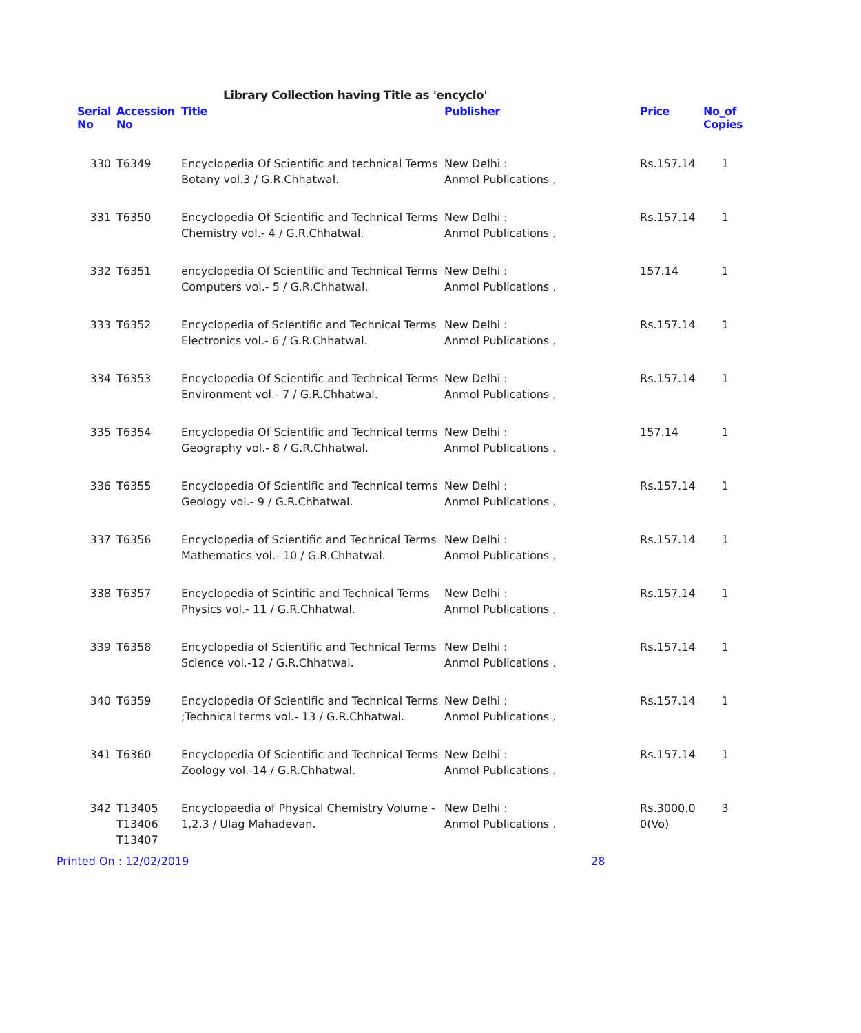Library Collection having Title as 'encyclo'
| Serial No | Accession No | Title | Publisher | Price | No_of Copies |
| --- | --- | --- | --- | --- | --- |
| 330 | T6349 | Encyclopedia Of Scientific and technical Terms Botany vol.3 / G.R.Chhatwal. | New Delhi : Anmol Publications , | Rs.157.14 | 1 |
| 331 | T6350 | Encyclopedia Of Scientific and Technical Terms Chemistry vol.- 4 / G.R.Chhatwal. | New Delhi : Anmol Publications , | Rs.157.14 | 1 |
| 332 | T6351 | encyclopedia Of Scientific and Technical Terms Computers vol.- 5 / G.R.Chhatwal. | New Delhi : Anmol Publications , | 157.14 | 1 |
| 333 | T6352 | Encyclopedia of Scientific and Technical Terms Electronics vol.- 6 / G.R.Chhatwal. | New Delhi : Anmol Publications , | Rs.157.14 | 1 |
| 334 | T6353 | Encyclopedia Of Scientific and Technical Terms Environment vol.- 7 / G.R.Chhatwal. | New Delhi : Anmol Publications , | Rs.157.14 | 1 |
| 335 | T6354 | Encyclopedia Of Scientific and Technical terms Geography vol.- 8 / G.R.Chhatwal. | New Delhi : Anmol Publications , | 157.14 | 1 |
| 336 | T6355 | Encyclopedia Of Scientific and Technical terms Geology vol.- 9 / G.R.Chhatwal. | New Delhi : Anmol Publications , | Rs.157.14 | 1 |
| 337 | T6356 | Encyclopedia of Scientific and Technical Terms Mathematics vol.- 10 / G.R.Chhatwal. | New Delhi : Anmol Publications , | Rs.157.14 | 1 |
| 338 | T6357 | Encyclopedia of Scintific and Technical Terms Physics vol.- 11 / G.R.Chhatwal. | New Delhi : Anmol Publications , | Rs.157.14 | 1 |
| 339 | T6358 | Encyclopedia of Scientific and Technical Terms Science vol.-12 / G.R.Chhatwal. | New Delhi : Anmol Publications , | Rs.157.14 | 1 |
| 340 | T6359 | Encyclopedia Of Scientific and Technical Terms ;Technical terms vol.- 13 / G.R.Chhatwal. | New Delhi : Anmol Publications , | Rs.157.14 | 1 |
| 341 | T6360 | Encyclopedia Of Scientific and Technical Terms Zoology vol.-14 / G.R.Chhatwal. | New Delhi : Anmol Publications , | Rs.157.14 | 1 |
| 342 | T13405 T13406 T13407 | Encyclopaedia of Physical Chemistry Volume - 1,2,3 / Ulag Mahadevan. | New Delhi : Anmol Publications , | Rs.3000.0 0(Vo) | 3 |
Printed On : 12/02/2019 28